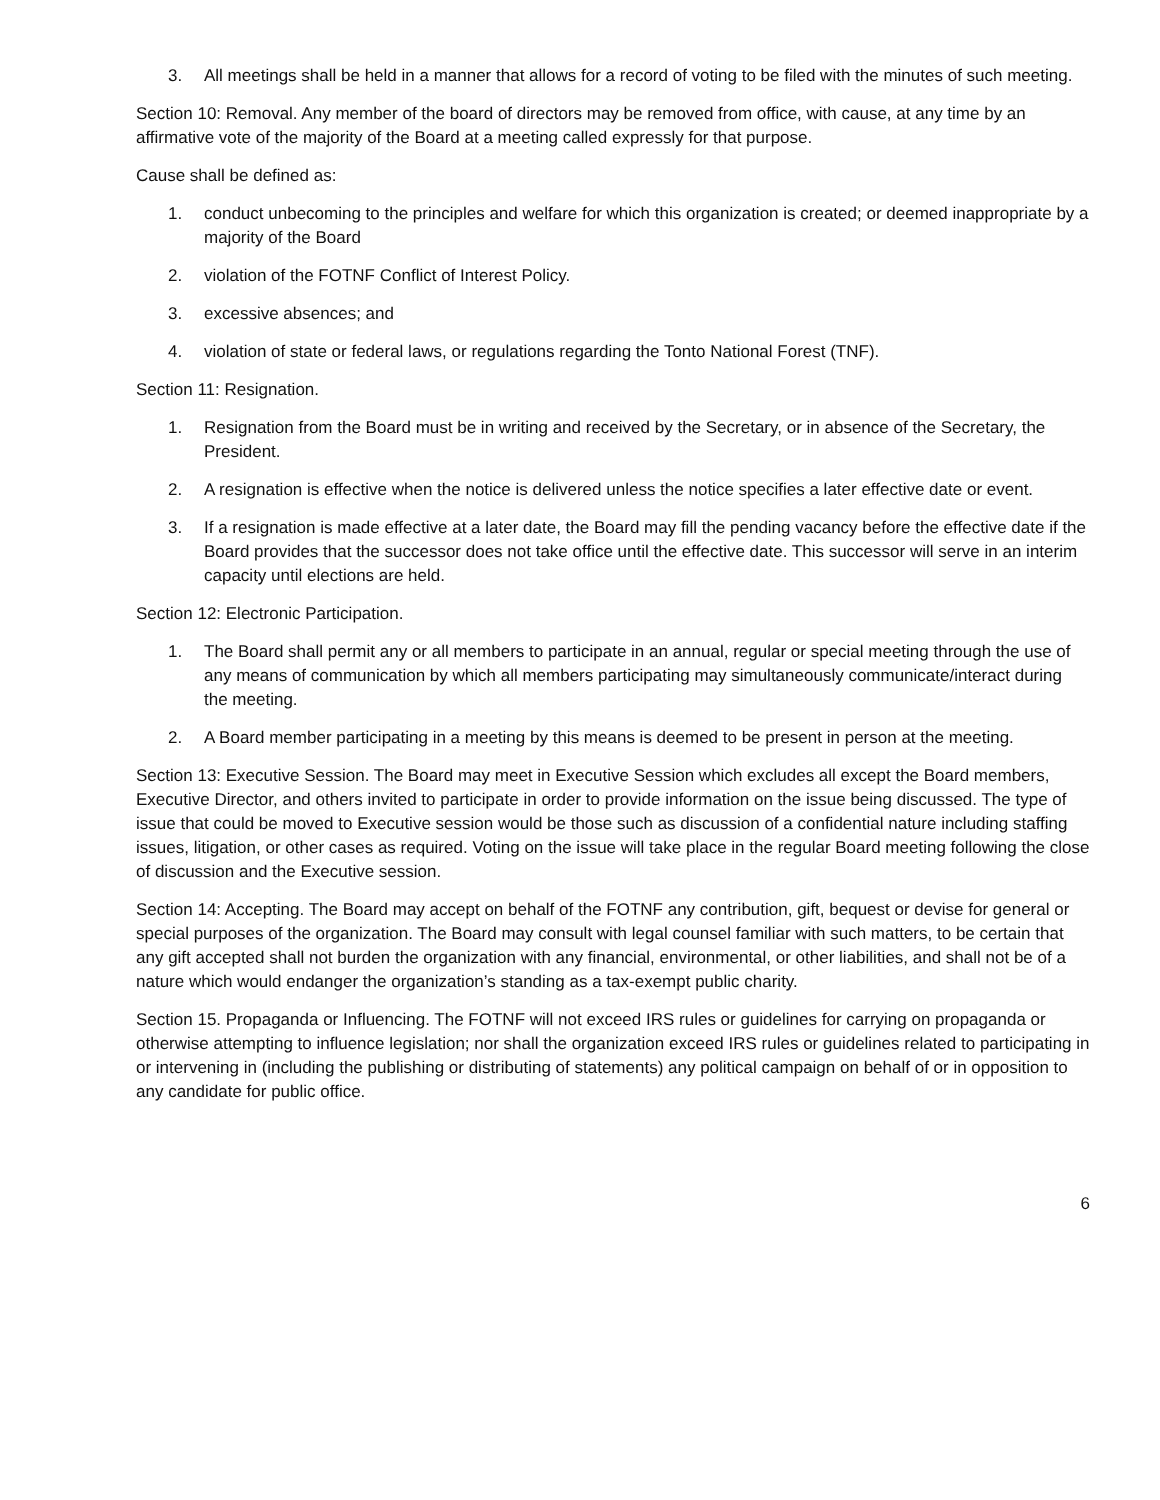3. All meetings shall be held in a manner that allows for a record of voting to be filed with the minutes of such meeting.
Section 10: Removal. Any member of the board of directors may be removed from office, with cause, at any time by an affirmative vote of the majority of the Board at a meeting called expressly for that purpose.
Cause shall be defined as:
1. conduct unbecoming to the principles and welfare for which this organization is created; or deemed inappropriate by a majority of the Board
2. violation of the FOTNF Conflict of Interest Policy.
3. excessive absences; and
4. violation of state or federal laws, or regulations regarding the Tonto National Forest (TNF).
Section 11: Resignation.
1. Resignation from the Board must be in writing and received by the Secretary, or in absence of the Secretary, the President.
2. A resignation is effective when the notice is delivered unless the notice specifies a later effective date or event.
3. If a resignation is made effective at a later date, the Board may fill the pending vacancy before the effective date if the Board provides that the successor does not take office until the effective date. This successor will serve in an interim capacity until elections are held.
Section 12: Electronic Participation.
1. The Board shall permit any or all members to participate in an annual, regular or special meeting through the use of any means of communication by which all members participating may simultaneously communicate/interact during the meeting.
2. A Board member participating in a meeting by this means is deemed to be present in person at the meeting.
Section 13: Executive Session. The Board may meet in Executive Session which excludes all except the Board members, Executive Director, and others invited to participate in order to provide information on the issue being discussed. The type of issue that could be moved to Executive session would be those such as discussion of a confidential nature including staffing issues, litigation, or other cases as required. Voting on the issue will take place in the regular Board meeting following the close of discussion and the Executive session.
Section 14: Accepting. The Board may accept on behalf of the FOTNF any contribution, gift, bequest or devise for general or special purposes of the organization. The Board may consult with legal counsel familiar with such matters, to be certain that any gift accepted shall not burden the organization with any financial, environmental, or other liabilities, and shall not be of a nature which would endanger the organization’s standing as a tax-exempt public charity.
Section 15. Propaganda or Influencing. The FOTNF will not exceed IRS rules or guidelines for carrying on propaganda or otherwise attempting to influence legislation; nor shall the organization exceed IRS rules or guidelines related to participating in or intervening in (including the publishing or distributing of statements) any political campaign on behalf of or in opposition to any candidate for public office.
6